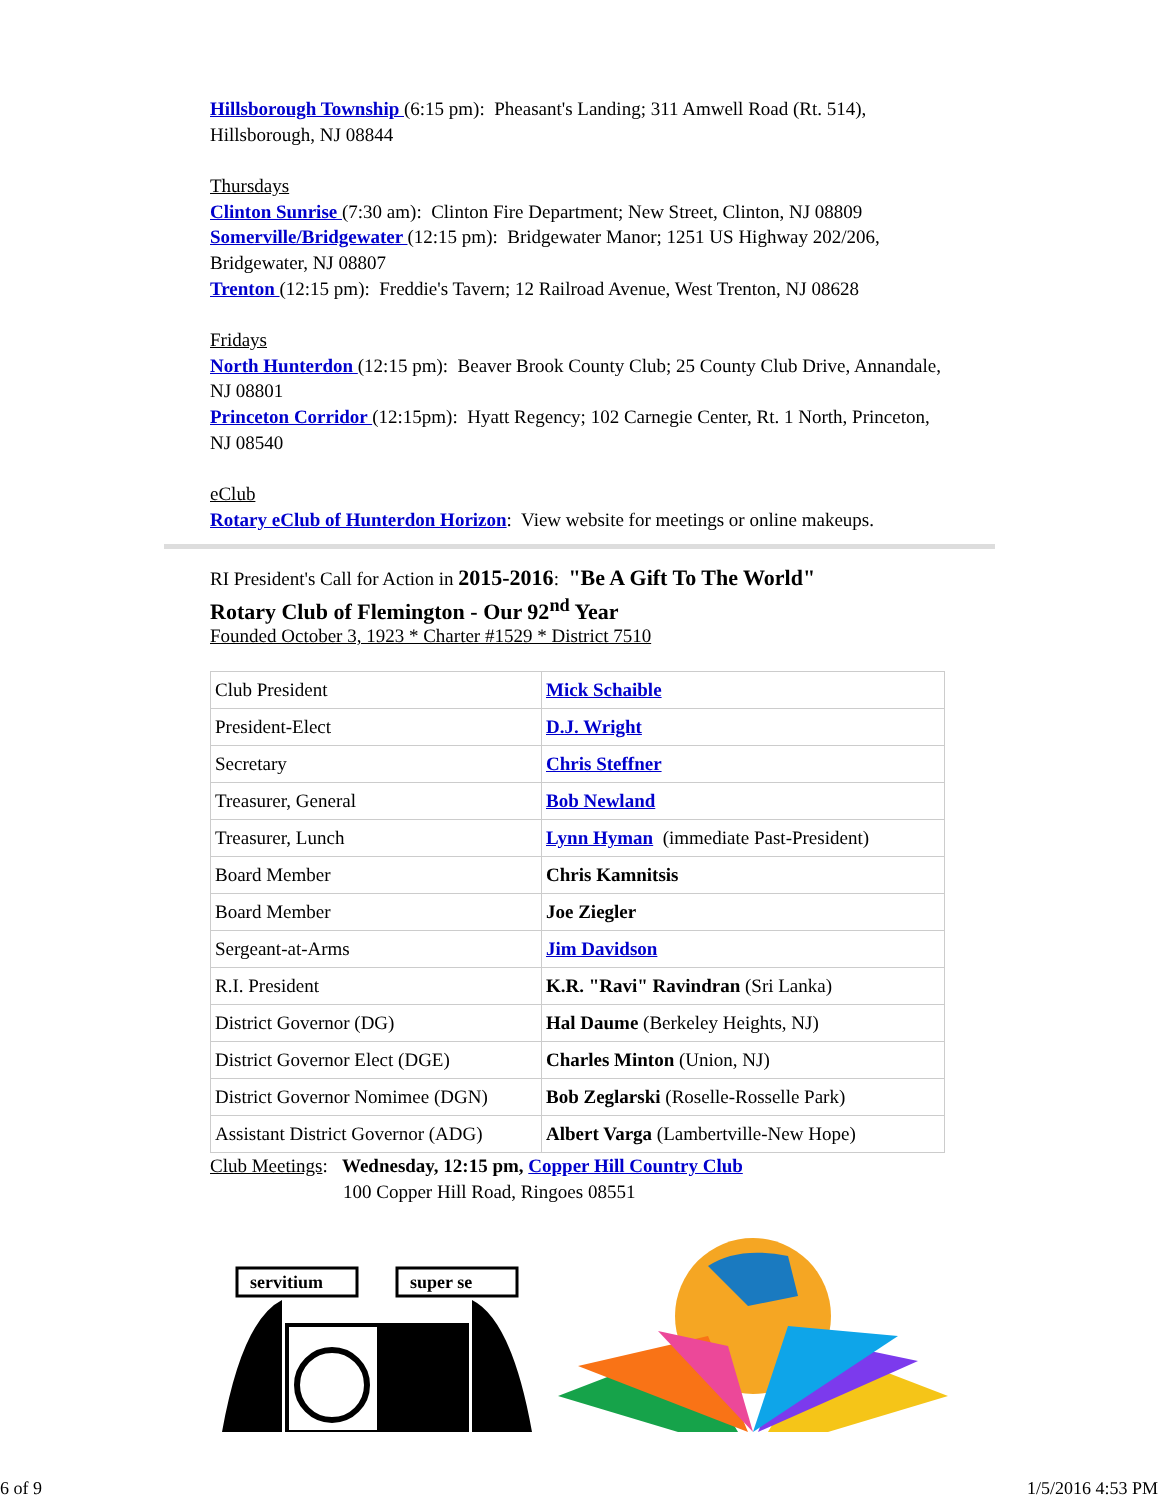Hillsborough Township (6:15 pm): Pheasant's Landing; 311 Amwell Road (Rt. 514), Hillsborough, NJ 08844
Thursdays
Clinton Sunrise (7:30 am): Clinton Fire Department; New Street, Clinton, NJ 08809
Somerville/Bridgewater (12:15 pm): Bridgewater Manor; 1251 US Highway 202/206, Bridgewater, NJ 08807
Trenton (12:15 pm): Freddie's Tavern; 12 Railroad Avenue, West Trenton, NJ 08628
Fridays
North Hunterdon (12:15 pm): Beaver Brook County Club; 25 County Club Drive, Annandale, NJ 08801
Princeton Corridor (12:15pm): Hyatt Regency; 102 Carnegie Center, Rt. 1 North, Princeton, NJ 08540
eClub
Rotary eClub of Hunterdon Horizon: View website for meetings or online makeups.
RI President's Call for Action in 2015-2016: "Be A Gift To The World"
Rotary Club of Flemington - Our 92<sup>nd</sup> Year
Founded October 3, 1923 * Charter #1529 * District 7510
| Club President | Mick Schaible |
| President-Elect | D.J. Wright |
| Secretary | Chris Steffner |
| Treasurer, General | Bob Newland |
| Treasurer, Lunch | Lynn Hyman (immediate Past-President) |
| Board Member | Chris Kamnitsis |
| Board Member | Joe Ziegler |
| Sergeant-at-Arms | Jim Davidson |
| R.I. President | K.R. "Ravi" Ravindran (Sri Lanka) |
| District Governor (DG) | Hal Daume (Berkeley Heights, NJ) |
| District Governor Elect (DGE) | Charles Minton (Union, NJ) |
| District Governor Nomimee (DGN) | Bob Zeglarski (Roselle-Rosselle Park) |
| Assistant District Governor (ADG) | Albert Varga (Lambertville-New Hope) |
Club Meetings: Wednesday, 12:15 pm, Copper Hill Country Club
100 Copper Hill Road, Ringoes 08551
servitium
super se
6 of 9 1/5/2016 4:53 PM